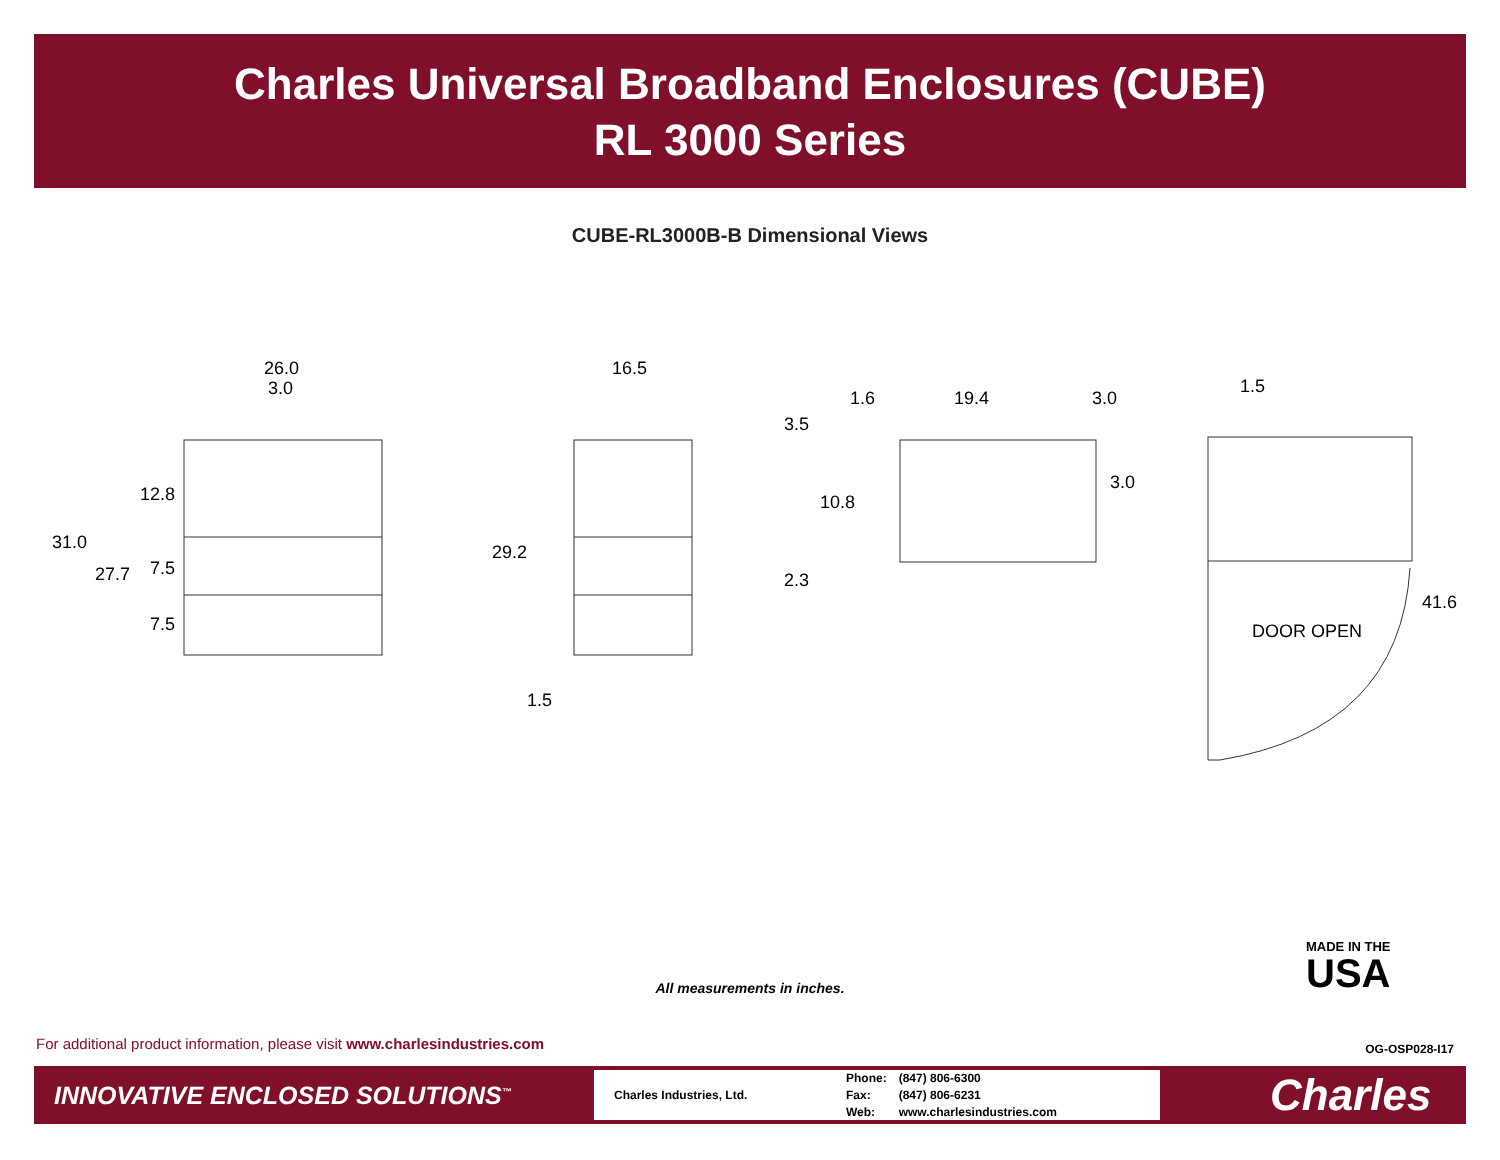Charles Universal Broadband Enclosures (CUBE)
RL 3000 Series
CUBE-RL3000B-B Dimensional Views
26.0
3.0
31.0
27.7
12.8
7.5
7.5
16.5
29.2
1.5
1.6
19.4
3.0
3.5
10.8
2.3
3.0
1.5
DOOR OPEN
41.6
All measurements in inches.
MADE IN THE
USA
For additional product information, please visit www.charlesindustries.com
OG-OSP028-I17
INNOVATIVE ENCLOSED SOLUTIONS<sup>™</sup>
Charles Industries, Ltd.
| Phone: | (847) 806-6300 |
| Fax: | (847) 806-6231 |
| Web: | www.charlesindustries.com |
Charles